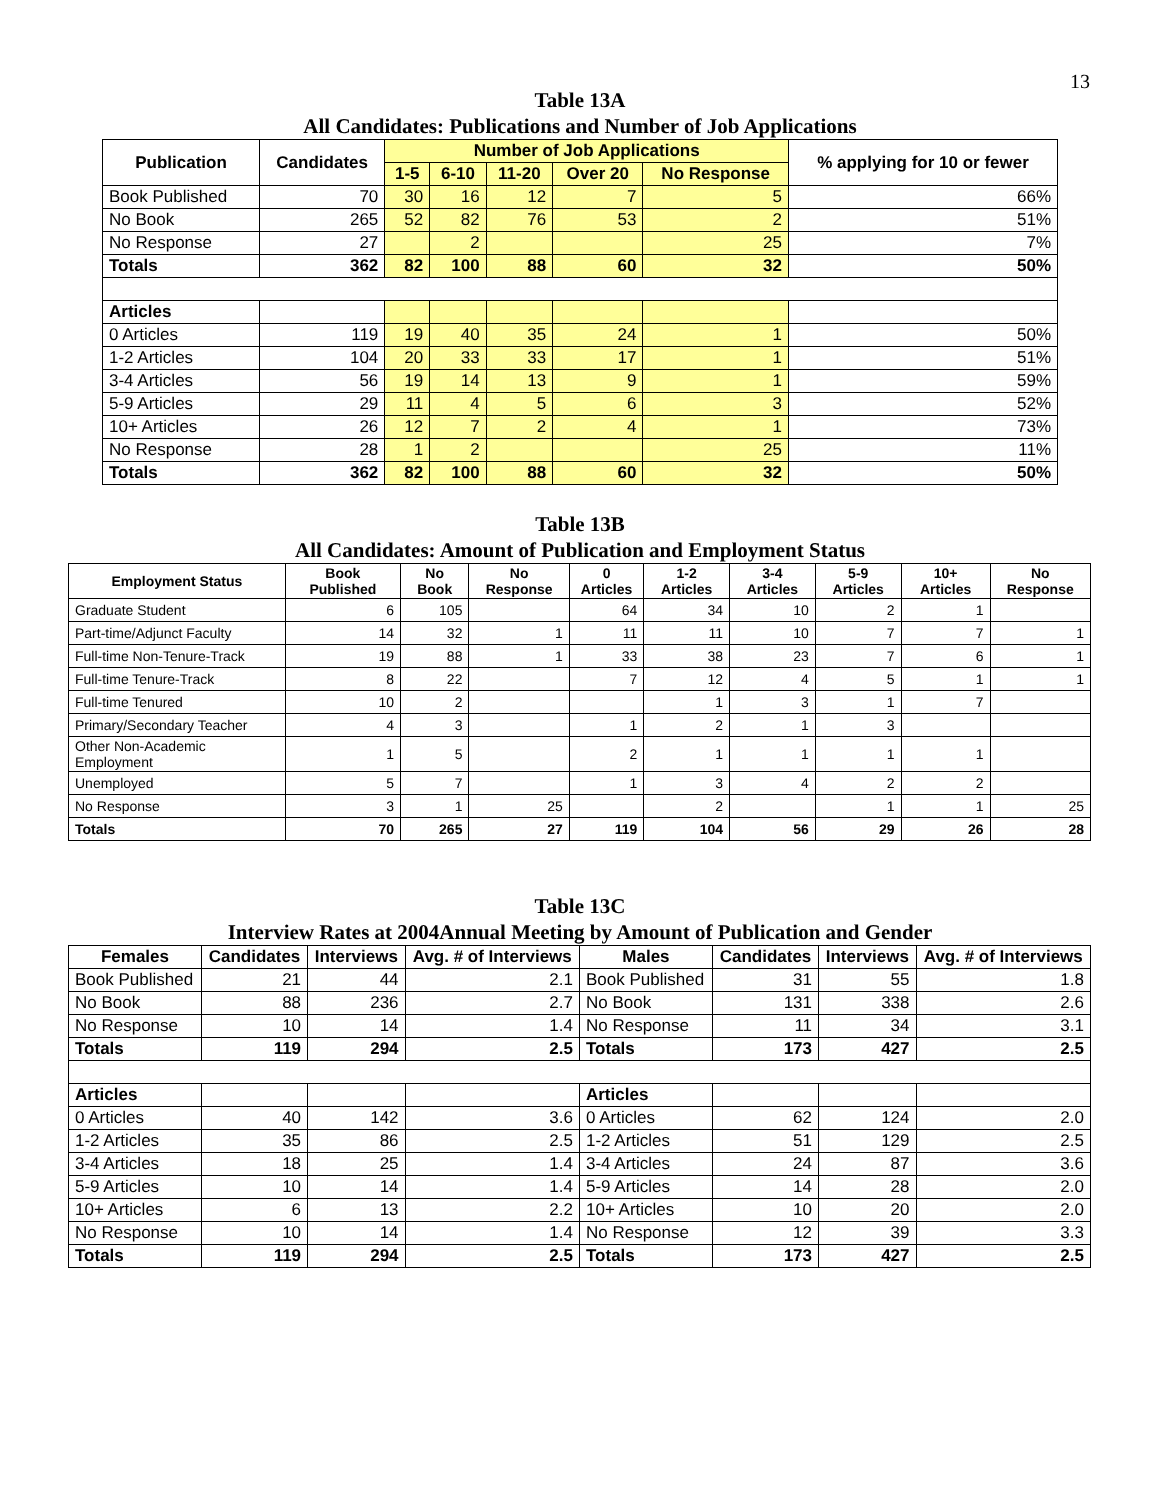13
Table 13A
All Candidates: Publications and Number of Job Applications
| Publication | Candidates | Number of Job Applications | | | | | % applying for 10 or fewer |
| --- | --- | --- | --- | --- | --- | --- | --- |
| | | 1-5 | 6-10 | 11-20 | Over 20 | No Response | |
| Book Published | 70 | 30 | 16 | 12 | 7 | 5 | 66% |
| No Book | 265 | 52 | 82 | 76 | 53 | 2 | 51% |
| No Response | 27 | | 2 | | | 25 | 7% |
| Totals | 362 | 82 | 100 | 88 | 60 | 32 | 50% |
| Articles | | | | | | | |
| 0 Articles | 119 | 19 | 40 | 35 | 24 | 1 | 50% |
| 1-2 Articles | 104 | 20 | 33 | 33 | 17 | 1 | 51% |
| 3-4 Articles | 56 | 19 | 14 | 13 | 9 | 1 | 59% |
| 5-9 Articles | 29 | 11 | 4 | 5 | 6 | 3 | 52% |
| 10+ Articles | 26 | 12 | 7 | 2 | 4 | 1 | 73% |
| No Response | 28 | 1 | 2 | | | 25 | 11% |
| Totals | 362 | 82 | 100 | 88 | 60 | 32 | 50% |
Table 13B
All Candidates: Amount of Publication and Employment Status
| Employment Status | Book Published | No Book | No Response | 0 Articles | 1-2 Articles | 3-4 Articles | 5-9 Articles | 10+ Articles | No Response |
| --- | --- | --- | --- | --- | --- | --- | --- | --- | --- |
| Graduate Student | 6 | 105 | | 64 | 34 | 10 | 2 | 1 | |
| Part-time/Adjunct Faculty | 14 | 32 | 1 | 11 | 11 | 10 | 7 | 7 | 1 |
| Full-time Non-Tenure-Track | 19 | 88 | 1 | 33 | 38 | 23 | 7 | 6 | 1 |
| Full-time Tenure-Track | 8 | 22 | | 7 | 12 | 4 | 5 | 1 | 1 |
| Full-time Tenured | 10 | 2 | | | 1 | 3 | 1 | 7 | |
| Primary/Secondary Teacher | 4 | 3 | | 1 | 2 | 1 | 3 | | |
| Other Non-Academic Employment | 1 | 5 | | 2 | 1 | 1 | 1 | 1 | |
| Unemployed | 5 | 7 | | 1 | 3 | 4 | 2 | 2 | |
| No Response | 3 | 1 | 25 | | 2 | | 1 | 1 | 25 |
| Totals | 70 | 265 | 27 | 119 | 104 | 56 | 29 | 26 | 28 |
Table 13C
Interview Rates at 2004Annual Meeting by Amount of Publication and Gender
| Females | Candidates | Interviews | Avg. # of Interviews | Males | Candidates | Interviews | Avg. # of Interviews |
| --- | --- | --- | --- | --- | --- | --- | --- |
| Book Published | 21 | 44 | 2.1 | Book Published | 31 | 55 | 1.8 |
| No Book | 88 | 236 | 2.7 | No Book | 131 | 338 | 2.6 |
| No Response | 10 | 14 | 1.4 | No Response | 11 | 34 | 3.1 |
| Totals | 119 | 294 | 2.5 | Totals | 173 | 427 | 2.5 |
| Articles | | | | Articles | | | |
| 0 Articles | 40 | 142 | 3.6 | 0 Articles | 62 | 124 | 2.0 |
| 1-2 Articles | 35 | 86 | 2.5 | 1-2 Articles | 51 | 129 | 2.5 |
| 3-4 Articles | 18 | 25 | 1.4 | 3-4 Articles | 24 | 87 | 3.6 |
| 5-9 Articles | 10 | 14 | 1.4 | 5-9 Articles | 14 | 28 | 2.0 |
| 10+ Articles | 6 | 13 | 2.2 | 10+ Articles | 10 | 20 | 2.0 |
| No Response | 10 | 14 | 1.4 | No Response | 12 | 39 | 3.3 |
| Totals | 119 | 294 | 2.5 | Totals | 173 | 427 | 2.5 |